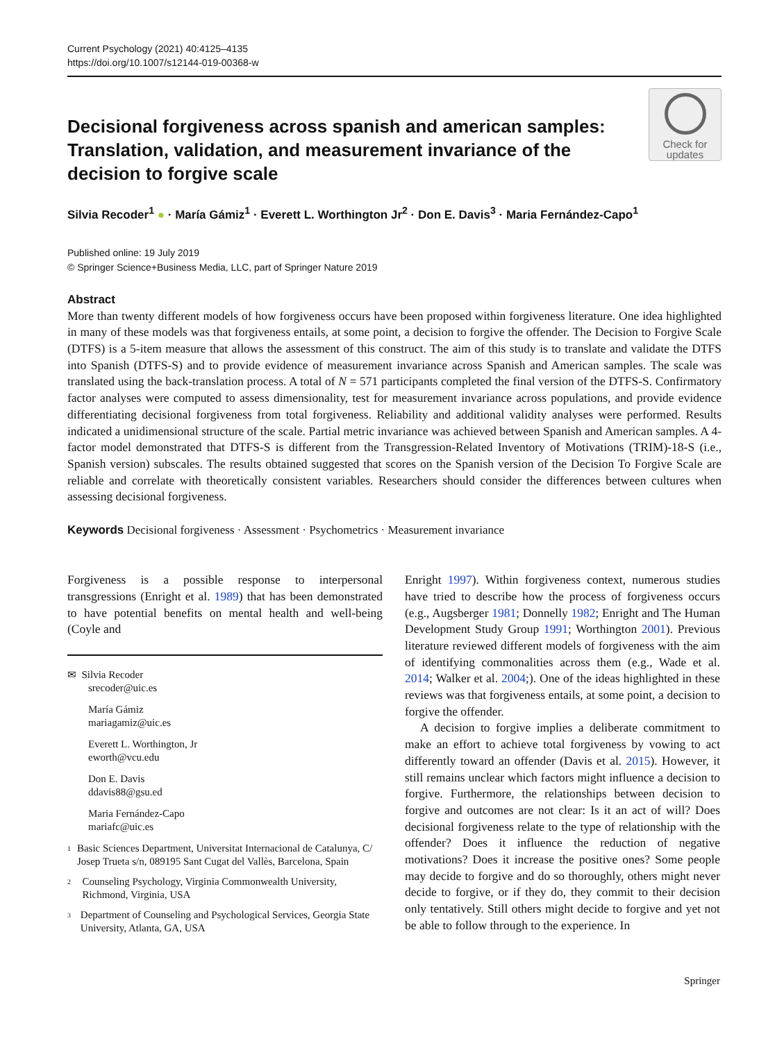Current Psychology (2021) 40:4125–4135
https://doi.org/10.1007/s12144-019-00368-w
Check for
updates
Decisional forgiveness across spanish and american samples: Translation, validation, and measurement invariance of the decision to forgive scale
Silvia Recoder<sup>1</sup> ● · María Gámiz<sup>1</sup> · Everett L. Worthington Jr<sup>2</sup> · Don E. Davis<sup>3</sup> · Maria Fernández-Capo<sup>1</sup>
Published online: 19 July 2019
© Springer Science+Business Media, LLC, part of Springer Nature 2019
Abstract
More than twenty different models of how forgiveness occurs have been proposed within forgiveness literature. One idea highlighted in many of these models was that forgiveness entails, at some point, a decision to forgive the offender. The Decision to Forgive Scale (DTFS) is a 5-item measure that allows the assessment of this construct. The aim of this study is to translate and validate the DTFS into Spanish (DTFS-S) and to provide evidence of measurement invariance across Spanish and American samples. The scale was translated using the back-translation process. A total of N = 571 participants completed the final version of the DTFS-S. Confirmatory factor analyses were computed to assess dimensionality, test for measurement invariance across populations, and provide evidence differentiating decisional forgiveness from total forgiveness. Reliability and additional validity analyses were performed. Results indicated a unidimensional structure of the scale. Partial metric invariance was achieved between Spanish and American samples. A 4-factor model demonstrated that DTFS-S is different from the Transgression-Related Inventory of Motivations (TRIM)-18-S (i.e., Spanish version) subscales. The results obtained suggested that scores on the Spanish version of the Decision To Forgive Scale are reliable and correlate with theoretically consistent variables. Researchers should consider the differences between cultures when assessing decisional forgiveness.
Keywords Decisional forgiveness · Assessment · Psychometrics · Measurement invariance
Forgiveness is a possible response to interpersonal transgressions (Enright et al. 1989) that has been demonstrated to have potential benefits on mental health and well-being (Coyle and
✉ Silvia Recoder
srecoder@uic.es
María Gámiz
mariagamiz@uic.es
Everett L. Worthington, Jr
eworth@vcu.edu
Don E. Davis
ddavis88@gsu.ed
Maria Fernández-Capo
mariafc@uic.es
1 Basic Sciences Department, Universitat Internacional de Catalunya, C/ Josep Trueta s/n, 089195 Sant Cugat del Vallès, Barcelona, Spain
2 Counseling Psychology, Virginia Commonwealth University, Richmond, Virginia, USA
3 Department of Counseling and Psychological Services, Georgia State University, Atlanta, GA, USA
Enright 1997). Within forgiveness context, numerous studies have tried to describe how the process of forgiveness occurs (e.g., Augsberger 1981; Donnelly 1982; Enright and The Human Development Study Group 1991; Worthington 2001). Previous literature reviewed different models of forgiveness with the aim of identifying commonalities across them (e.g., Wade et al. 2014; Walker et al. 2004;). One of the ideas highlighted in these reviews was that forgiveness entails, at some point, a decision to forgive the offender.
A decision to forgive implies a deliberate commitment to make an effort to achieve total forgiveness by vowing to act differently toward an offender (Davis et al. 2015). However, it still remains unclear which factors might influence a decision to forgive. Furthermore, the relationships between decision to forgive and outcomes are not clear: Is it an act of will? Does decisional forgiveness relate to the type of relationship with the offender? Does it influence the reduction of negative motivations? Does it increase the positive ones? Some people may decide to forgive and do so thoroughly, others might never decide to forgive, or if they do, they commit to their decision only tentatively. Still others might decide to forgive and yet not be able to follow through to the experience. In
Springer